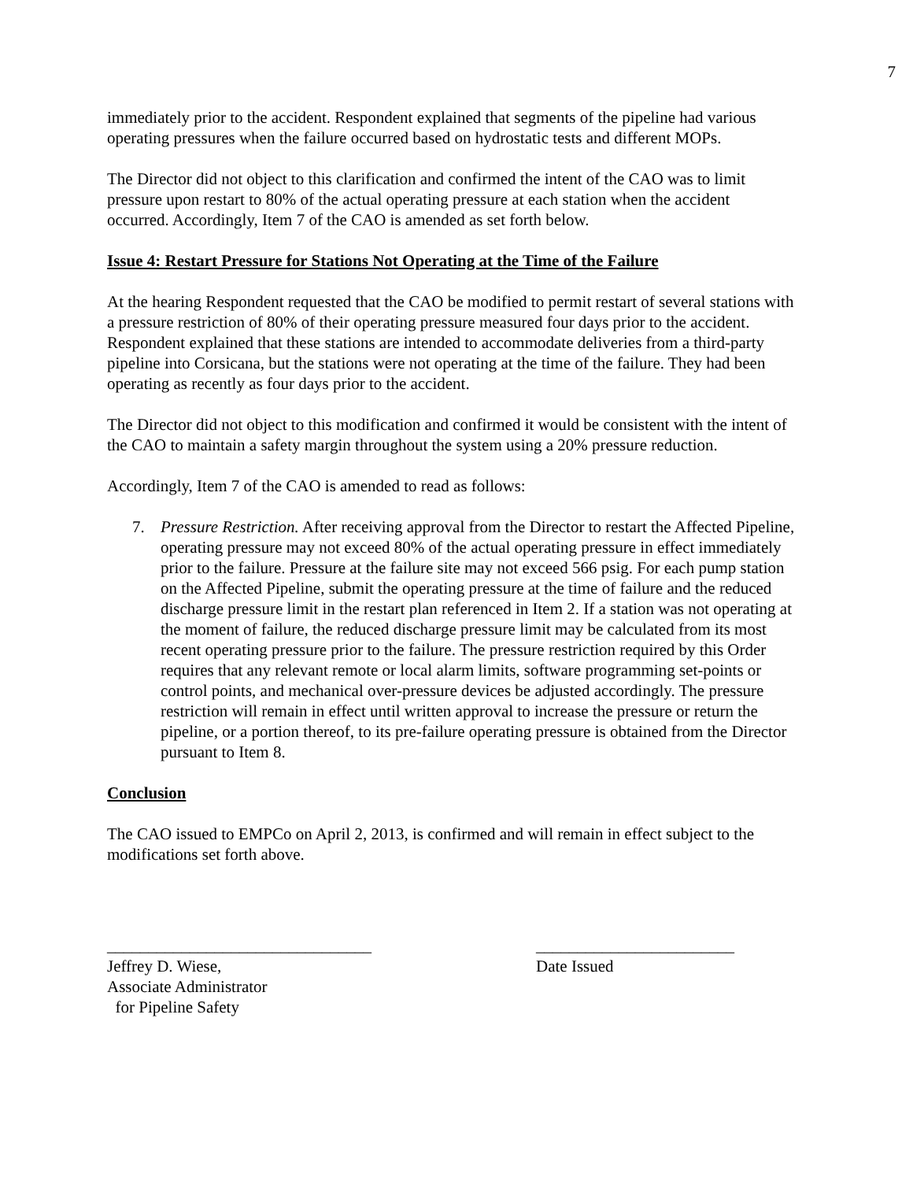7
immediately prior to the accident. Respondent explained that segments of the pipeline had various operating pressures when the failure occurred based on hydrostatic tests and different MOPs.
The Director did not object to this clarification and confirmed the intent of the CAO was to limit pressure upon restart to 80% of the actual operating pressure at each station when the accident occurred. Accordingly, Item 7 of the CAO is amended as set forth below.
Issue 4: Restart Pressure for Stations Not Operating at the Time of the Failure
At the hearing Respondent requested that the CAO be modified to permit restart of several stations with a pressure restriction of 80% of their operating pressure measured four days prior to the accident. Respondent explained that these stations are intended to accommodate deliveries from a third-party pipeline into Corsicana, but the stations were not operating at the time of the failure. They had been operating as recently as four days prior to the accident.
The Director did not object to this modification and confirmed it would be consistent with the intent of the CAO to maintain a safety margin throughout the system using a 20% pressure reduction.
Accordingly, Item 7 of the CAO is amended to read as follows:
7. Pressure Restriction. After receiving approval from the Director to restart the Affected Pipeline, operating pressure may not exceed 80% of the actual operating pressure in effect immediately prior to the failure. Pressure at the failure site may not exceed 566 psig. For each pump station on the Affected Pipeline, submit the operating pressure at the time of failure and the reduced discharge pressure limit in the restart plan referenced in Item 2. If a station was not operating at the moment of failure, the reduced discharge pressure limit may be calculated from its most recent operating pressure prior to the failure. The pressure restriction required by this Order requires that any relevant remote or local alarm limits, software programming set-points or control points, and mechanical over-pressure devices be adjusted accordingly. The pressure restriction will remain in effect until written approval to increase the pressure or return the pipeline, or a portion thereof, to its pre-failure operating pressure is obtained from the Director pursuant to Item 8.
Conclusion
The CAO issued to EMPCo on April 2, 2013, is confirmed and will remain in effect subject to the modifications set forth above.
________________________________
Jeffrey D. Wiese,
Associate Administrator
for Pipeline Safety
________________________
Date Issued